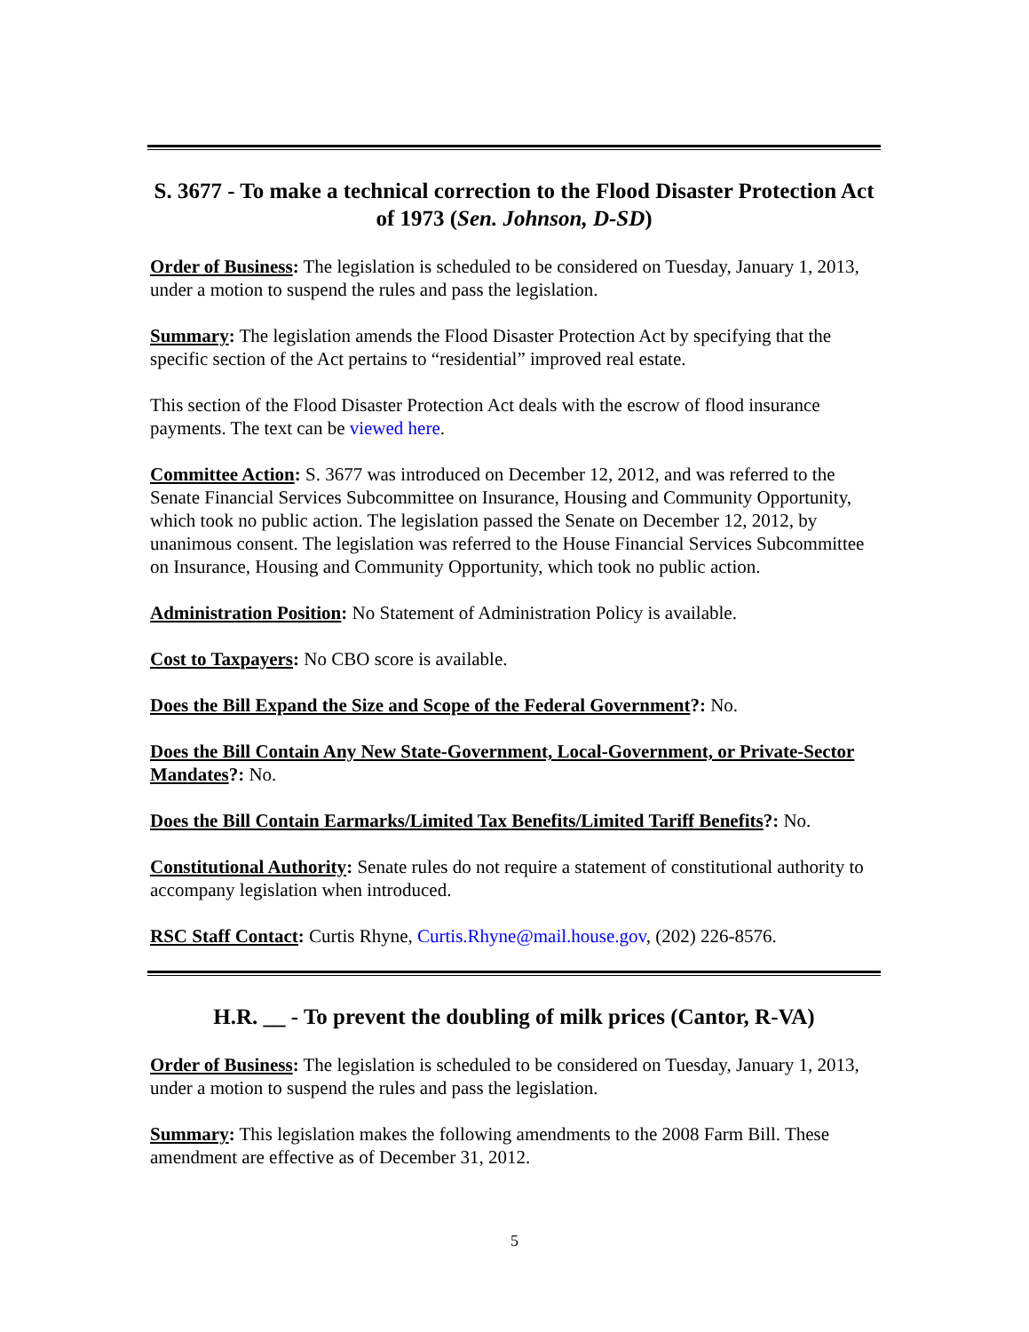S. 3677 - To make a technical correction to the Flood Disaster Protection Act of 1973 (Sen. Johnson, D-SD)
Order of Business: The legislation is scheduled to be considered on Tuesday, January 1, 2013, under a motion to suspend the rules and pass the legislation.
Summary: The legislation amends the Flood Disaster Protection Act by specifying that the specific section of the Act pertains to “residential” improved real estate.
This section of the Flood Disaster Protection Act deals with the escrow of flood insurance payments. The text can be viewed here.
Committee Action: S. 3677 was introduced on December 12, 2012, and was referred to the Senate Financial Services Subcommittee on Insurance, Housing and Community Opportunity, which took no public action. The legislation passed the Senate on December 12, 2012, by unanimous consent. The legislation was referred to the House Financial Services Subcommittee on Insurance, Housing and Community Opportunity, which took no public action.
Administration Position: No Statement of Administration Policy is available.
Cost to Taxpayers: No CBO score is available.
Does the Bill Expand the Size and Scope of the Federal Government?: No.
Does the Bill Contain Any New State-Government, Local-Government, or Private-Sector Mandates?: No.
Does the Bill Contain Earmarks/Limited Tax Benefits/Limited Tariff Benefits?: No.
Constitutional Authority: Senate rules do not require a statement of constitutional authority to accompany legislation when introduced.
RSC Staff Contact: Curtis Rhyne, Curtis.Rhyne@mail.house.gov, (202) 226-8576.
H.R. __ - To prevent the doubling of milk prices (Cantor, R-VA)
Order of Business: The legislation is scheduled to be considered on Tuesday, January 1, 2013, under a motion to suspend the rules and pass the legislation.
Summary: This legislation makes the following amendments to the 2008 Farm Bill. These amendment are effective as of December 31, 2012.
5